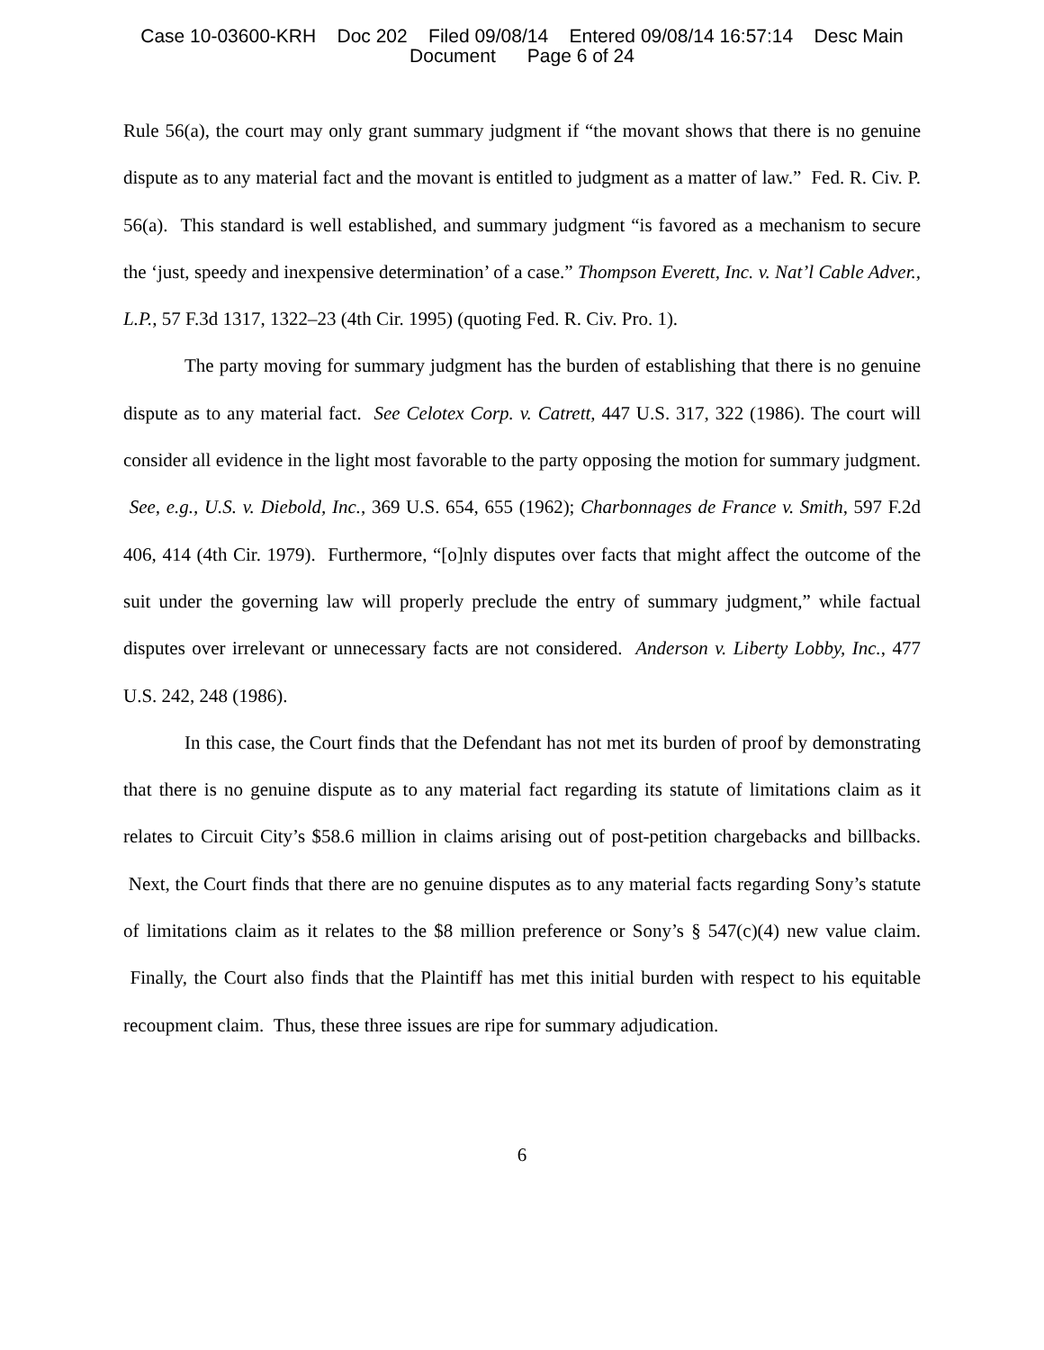Case 10-03600-KRH Doc 202 Filed 09/08/14 Entered 09/08/14 16:57:14 Desc Main
Document Page 6 of 24
Rule 56(a), the court may only grant summary judgment if “the movant shows that there is no genuine dispute as to any material fact and the movant is entitled to judgment as a matter of law.” Fed. R. Civ. P. 56(a). This standard is well established, and summary judgment “is favored as a mechanism to secure the ‘just, speedy and inexpensive determination’ of a case.” Thompson Everett, Inc. v. Nat’l Cable Adver., L.P., 57 F.3d 1317, 1322–23 (4th Cir. 1995) (quoting Fed. R. Civ. Pro. 1).
The party moving for summary judgment has the burden of establishing that there is no genuine dispute as to any material fact. See Celotex Corp. v. Catrett, 447 U.S. 317, 322 (1986). The court will consider all evidence in the light most favorable to the party opposing the motion for summary judgment. See, e.g., U.S. v. Diebold, Inc., 369 U.S. 654, 655 (1962); Charbonnages de France v. Smith, 597 F.2d 406, 414 (4th Cir. 1979). Furthermore, “[o]nly disputes over facts that might affect the outcome of the suit under the governing law will properly preclude the entry of summary judgment,” while factual disputes over irrelevant or unnecessary facts are not considered. Anderson v. Liberty Lobby, Inc., 477 U.S. 242, 248 (1986).
In this case, the Court finds that the Defendant has not met its burden of proof by demonstrating that there is no genuine dispute as to any material fact regarding its statute of limitations claim as it relates to Circuit City’s $58.6 million in claims arising out of post-petition chargebacks and billbacks. Next, the Court finds that there are no genuine disputes as to any material facts regarding Sony’s statute of limitations claim as it relates to the $8 million preference or Sony’s § 547(c)(4) new value claim. Finally, the Court also finds that the Plaintiff has met this initial burden with respect to his equitable recoupment claim. Thus, these three issues are ripe for summary adjudication.
6